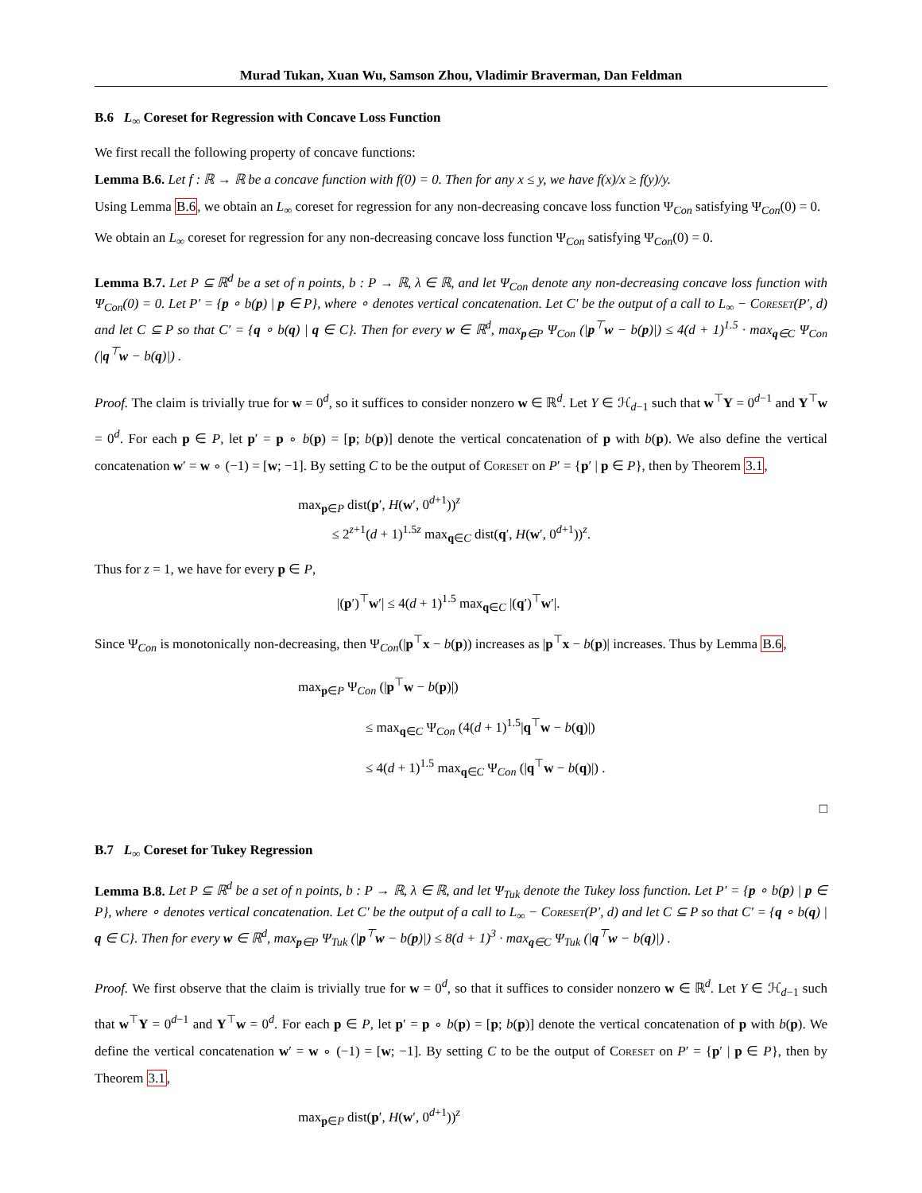Murad Tukan, Xuan Wu, Samson Zhou, Vladimir Braverman, Dan Feldman
B.6 L<sub>∞</sub> Coreset for Regression with Concave Loss Function
We first recall the following property of concave functions:
Lemma B.6. Let f : ℝ → ℝ be a concave function with f(0) = 0. Then for any x ≤ y, we have f(x)/x ≥ f(y)/y.
Using Lemma B.6, we obtain an L<sub>∞</sub> coreset for regression for any non-decreasing concave loss function Ψ<sub>Con</sub> satisfying Ψ<sub>Con</sub>(0) = 0.
We obtain an L<sub>∞</sub> coreset for regression for any non-decreasing concave loss function Ψ<sub>Con</sub> satisfying Ψ<sub>Con</sub>(0) = 0.
Lemma B.7. Let P ⊆ ℝ<sup>d</sup> be a set of n points, b : P → ℝ, λ ∈ ℝ, and let Ψ<sub>Con</sub> denote any non-decreasing concave loss function with Ψ<sub>Con</sub>(0) = 0. Let P′ = {p ∘ b(p) | p ∈ P}, where ∘ denotes vertical concatenation. Let C′ be the output of a call to L<sub>∞</sub> − Coreset(P′, d) and let C ⊆ P so that C′ = {q ∘ b(q) | q ∈ C}. Then for every w ∈ ℝ<sup>d</sup>, max<sub>p∈P</sub> Ψ<sub>Con</sub> (|p<sup>⊤</sup>w − b(p)|) ≤ 4(d + 1)<sup>1.5</sup> · max<sub>q∈C</sub> Ψ<sub>Con</sub> (|q<sup>⊤</sup>w − b(q)|) .
Proof. The claim is trivially true for w = 0<sup>d</sup>, so it suffices to consider nonzero w ∈ ℝ<sup>d</sup>. Let Y ∈ ℋ<sub>d−1</sub> such that w<sup>⊤</sup>Y = 0<sup>d−1</sup> and Y<sup>⊤</sup>w = 0<sup>d</sup>. For each p ∈ P, let p′ = p ∘ b(p) = [p; b(p)] denote the vertical concatenation of p with b(p). We also define the vertical concatenation w′ = w ∘ (−1) = [w; −1]. By setting C to be the output of Coreset on P′ = {p′ | p ∈ P}, then by Theorem 3.1,
max<sub>p∈P</sub> dist(p′, H(w′, 0<sup>d+1</sup>))<sup>z</sup>
≤ 2<sup>z+1</sup>(d + 1)<sup>1.5z</sup> max<sub>q∈C</sub> dist(q′, H(w′, 0<sup>d+1</sup>))<sup>z</sup>.
Thus for z = 1, we have for every p ∈ P,
|(p′)<sup>⊤</sup>w′| ≤ 4(d + 1)<sup>1.5</sup> max<sub>q∈C</sub> |(q′)<sup>⊤</sup>w′|.
Since Ψ<sub>Con</sub> is monotonically non-decreasing, then Ψ<sub>Con</sub>(|p<sup>⊤</sup>x − b(p)) increases as |p<sup>⊤</sup>x − b(p)| increases. Thus by Lemma B.6,
max<sub>p∈P</sub> Ψ<sub>Con</sub> (|p<sup>⊤</sup>w − b(p)|)
≤ max<sub>q∈C</sub> Ψ<sub>Con</sub> (4(d + 1)<sup>1.5</sup>|q<sup>⊤</sup>w − b(q)|)
≤ 4(d + 1)<sup>1.5</sup> max<sub>q∈C</sub> Ψ<sub>Con</sub> (|q<sup>⊤</sup>w − b(q)|) .
□
B.7 L<sub>∞</sub> Coreset for Tukey Regression
Lemma B.8. Let P ⊆ ℝ<sup>d</sup> be a set of n points, b : P → ℝ, λ ∈ ℝ, and let Ψ<sub>Tuk</sub> denote the Tukey loss function. Let P′ = {p ∘ b(p) | p ∈ P}, where ∘ denotes vertical concatenation. Let C′ be the output of a call to L<sub>∞</sub> − Coreset(P′, d) and let C ⊆ P so that C′ = {q ∘ b(q) | q ∈ C}. Then for every w ∈ ℝ<sup>d</sup>, max<sub>p∈P</sub> Ψ<sub>Tuk</sub> (|p<sup>⊤</sup>w − b(p)|) ≤ 8(d + 1)<sup>3</sup> · max<sub>q∈C</sub> Ψ<sub>Tuk</sub> (|q<sup>⊤</sup>w − b(q)|) .
Proof. We first observe that the claim is trivially true for w = 0<sup>d</sup>, so that it suffices to consider nonzero w ∈ ℝ<sup>d</sup>. Let Y ∈ ℋ<sub>d−1</sub> such that w<sup>⊤</sup>Y = 0<sup>d−1</sup> and Y<sup>⊤</sup>w = 0<sup>d</sup>. For each p ∈ P, let p′ = p ∘ b(p) = [p; b(p)] denote the vertical concatenation of p with b(p). We define the vertical concatenation w′ = w ∘ (−1) = [w; −1]. By setting C to be the output of Coreset on P′ = {p′ | p ∈ P}, then by Theorem 3.1,
max<sub>p∈P</sub> dist(p′, H(w′, 0<sup>d+1</sup>))<sup>z</sup>